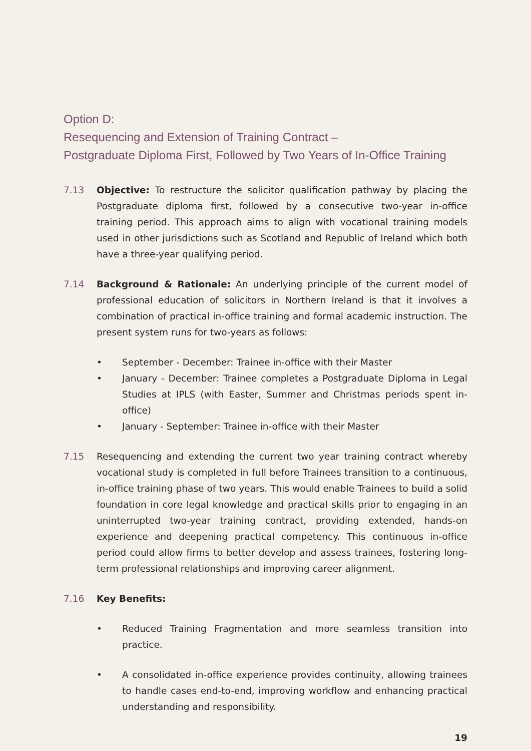Option D:
Resequencing and Extension of Training Contract –
Postgraduate Diploma First, Followed by Two Years of In-Office Training
7.13 Objective: To restructure the solicitor qualification pathway by placing the Postgraduate diploma first, followed by a consecutive two-year in-office training period. This approach aims to align with vocational training models used in other jurisdictions such as Scotland and Republic of Ireland which both have a three-year qualifying period.
7.14 Background & Rationale: An underlying principle of the current model of professional education of solicitors in Northern Ireland is that it involves a combination of practical in-office training and formal academic instruction. The present system runs for two-years as follows:
• September - December: Trainee in-office with their Master
• January - December: Trainee completes a Postgraduate Diploma in Legal Studies at IPLS (with Easter, Summer and Christmas periods spent in-office)
• January - September: Trainee in-office with their Master
7.15 Resequencing and extending the current two year training contract whereby vocational study is completed in full before Trainees transition to a continuous, in-office training phase of two years. This would enable Trainees to build a solid foundation in core legal knowledge and practical skills prior to engaging in an uninterrupted two-year training contract, providing extended, hands-on experience and deepening practical competency. This continuous in-office period could allow firms to better develop and assess trainees, fostering long-term professional relationships and improving career alignment.
7.16 Key Benefits:
• Reduced Training Fragmentation and more seamless transition into practice.
• A consolidated in-office experience provides continuity, allowing trainees to handle cases end-to-end, improving workflow and enhancing practical understanding and responsibility.
19